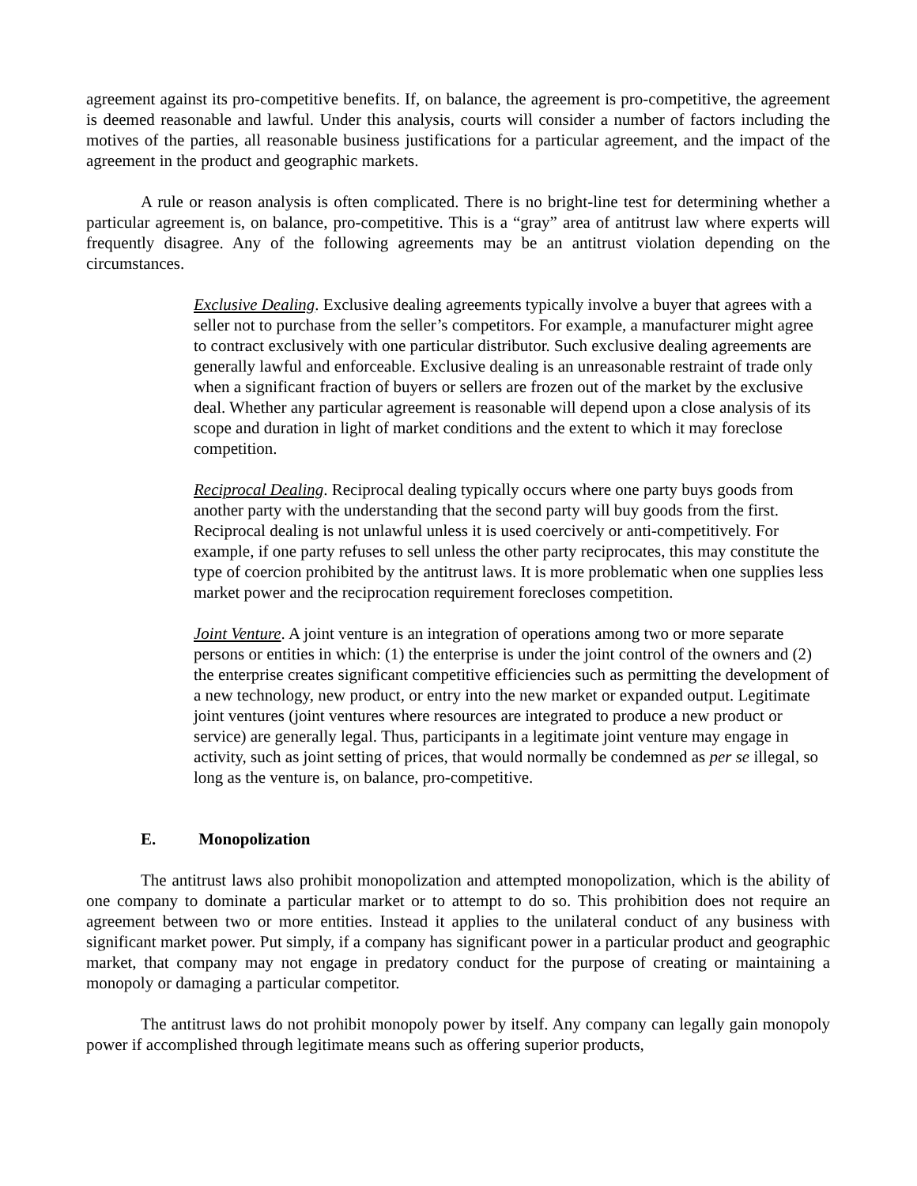agreement against its pro-competitive benefits. If, on balance, the agreement is pro-competitive, the agreement is deemed reasonable and lawful. Under this analysis, courts will consider a number of factors including the motives of the parties, all reasonable business justifications for a particular agreement, and the impact of the agreement in the product and geographic markets.
A rule or reason analysis is often complicated. There is no bright-line test for determining whether a particular agreement is, on balance, pro-competitive. This is a “gray” area of antitrust law where experts will frequently disagree. Any of the following agreements may be an antitrust violation depending on the circumstances.
Exclusive Dealing. Exclusive dealing agreements typically involve a buyer that agrees with a seller not to purchase from the seller’s competitors. For example, a manufacturer might agree to contract exclusively with one particular distributor. Such exclusive dealing agreements are generally lawful and enforceable. Exclusive dealing is an unreasonable restraint of trade only when a significant fraction of buyers or sellers are frozen out of the market by the exclusive deal. Whether any particular agreement is reasonable will depend upon a close analysis of its scope and duration in light of market conditions and the extent to which it may foreclose competition.
Reciprocal Dealing. Reciprocal dealing typically occurs where one party buys goods from another party with the understanding that the second party will buy goods from the first. Reciprocal dealing is not unlawful unless it is used coercively or anti-competitively. For example, if one party refuses to sell unless the other party reciprocates, this may constitute the type of coercion prohibited by the antitrust laws. It is more problematic when one supplies less market power and the reciprocation requirement forecloses competition.
Joint Venture. A joint venture is an integration of operations among two or more separate persons or entities in which: (1) the enterprise is under the joint control of the owners and (2) the enterprise creates significant competitive efficiencies such as permitting the development of a new technology, new product, or entry into the new market or expanded output. Legitimate joint ventures (joint ventures where resources are integrated to produce a new product or service) are generally legal. Thus, participants in a legitimate joint venture may engage in activity, such as joint setting of prices, that would normally be condemned as per se illegal, so long as the venture is, on balance, pro-competitive.
E. Monopolization
The antitrust laws also prohibit monopolization and attempted monopolization, which is the ability of one company to dominate a particular market or to attempt to do so. This prohibition does not require an agreement between two or more entities. Instead it applies to the unilateral conduct of any business with significant market power. Put simply, if a company has significant power in a particular product and geographic market, that company may not engage in predatory conduct for the purpose of creating or maintaining a monopoly or damaging a particular competitor.
The antitrust laws do not prohibit monopoly power by itself. Any company can legally gain monopoly power if accomplished through legitimate means such as offering superior products,